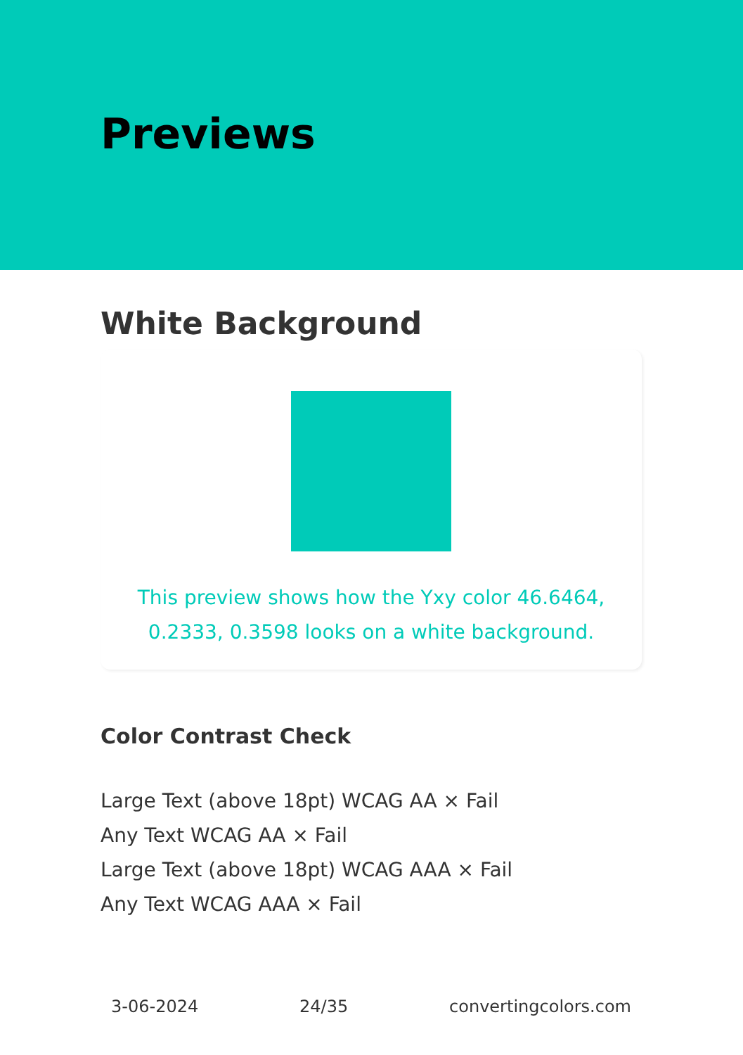Previews
White Background
This preview shows how the Yxy color 46.6464, 0.2333, 0.3598 looks on a white background.
Color Contrast Check
Large Text (above 18pt) WCAG AA × Fail
Any Text WCAG AA × Fail
Large Text (above 18pt) WCAG AAA × Fail
Any Text WCAG AAA × Fail
3-06-2024 24/35 convertingcolors.com